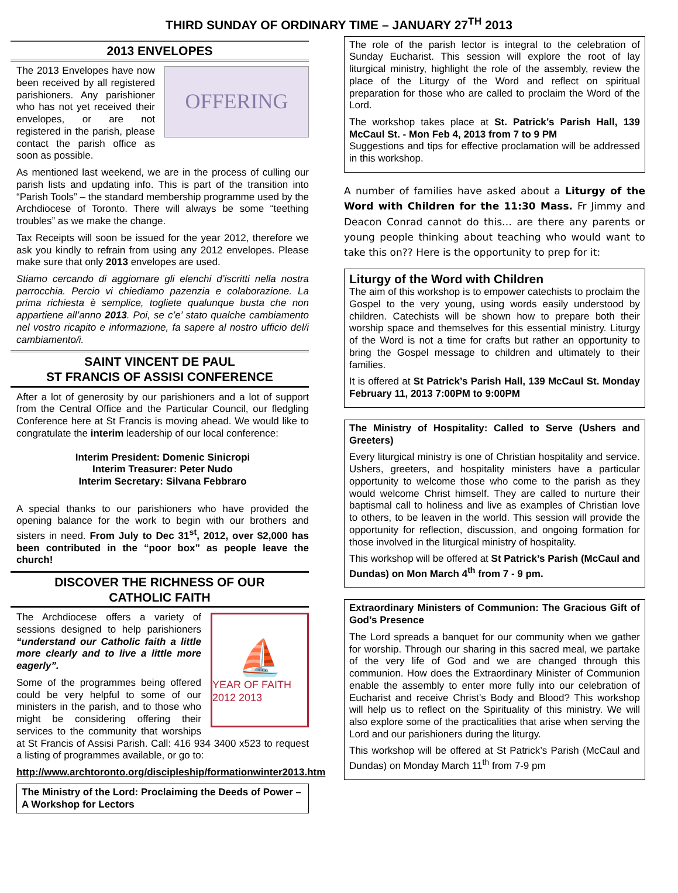THIRD SUNDAY OF ORDINARY TIME – JANUARY 27<sup>TH</sup> 2013
2013 ENVELOPES
OFFERING
The 2013 Envelopes have now been received by all registered parishioners. Any parishioner who has not yet received their envelopes, or are not registered in the parish, please contact the parish office as soon as possible.
As mentioned last weekend, we are in the process of culling our parish lists and updating info. This is part of the transition into “Parish Tools” – the standard membership programme used by the Archdiocese of Toronto. There will always be some “teething troubles” as we make the change.
Tax Receipts will soon be issued for the year 2012, therefore we ask you kindly to refrain from using any 2012 envelopes. Please make sure that only 2013 envelopes are used.
Stiamo cercando di aggiornare gli elenchi d’iscritti nella nostra parrocchia. Percio vi chiediamo pazenzia e colaborazione. La prima richiesta è semplice, togliete qualunque busta che non appartiene all’anno 2013. Poi, se c’e’ stato qualche cambiamento nel vostro ricapito e informazione, fa sapere al nostro ufficio del/i cambiamento/i.
SAINT VINCENT DE PAUL
ST FRANCIS OF ASSISI CONFERENCE
After a lot of generosity by our parishioners and a lot of support from the Central Office and the Particular Council, our fledgling Conference here at St Francis is moving ahead. We would like to congratulate the interim leadership of our local conference:
Interim President: Domenic Sinicropi
Interim Treasurer: Peter Nudo
Interim Secretary: Silvana Febbraro
A special thanks to our parishioners who have provided the opening balance for the work to begin with our brothers and sisters in need. From July to Dec 31<sup>st</sup>, 2012, over $2,000 has been contributed in the “poor box” as people leave the church!
DISCOVER THE RICHNESS OF OUR
CATHOLIC FAITH
⛵
YEAR OF FAITH 2012 2013
The Archdiocese offers a variety of sessions designed to help parishioners “understand our Catholic faith a little more clearly and to live a little more eagerly”.
Some of the programmes being offered could be very helpful to some of our ministers in the parish, and to those who might be considering offering their services to the community that worships at St Francis of Assisi Parish. Call: 416 934 3400 x523 to request a listing of programmes available, or go to:
http://www.archtoronto.org/discipleship/formationwinter2013.htm
The Ministry of the Lord: Proclaiming the Deeds of Power – A Workshop for Lectors
The role of the parish lector is integral to the celebration of Sunday Eucharist. This session will explore the root of lay liturgical ministry, highlight the role of the assembly, review the place of the Liturgy of the Word and reflect on spiritual preparation for those who are called to proclaim the Word of the Lord.
The workshop takes place at St. Patrick’s Parish Hall, 139 McCaul St. - Mon Feb 4, 2013 from 7 to 9 PM
Suggestions and tips for effective proclamation will be addressed in this workshop.
A number of families have asked about a Liturgy of the Word with Children for the 11:30 Mass. Fr Jimmy and Deacon Conrad cannot do this… are there any parents or young people thinking about teaching who would want to take this on?? Here is the opportunity to prep for it:
Liturgy of the Word with Children
The aim of this workshop is to empower catechists to proclaim the Gospel to the very young, using words easily understood by children. Catechists will be shown how to prepare both their worship space and themselves for this essential ministry. Liturgy of the Word is not a time for crafts but rather an opportunity to bring the Gospel message to children and ultimately to their families.
It is offered at St Patrick’s Parish Hall, 139 McCaul St. Monday February 11, 2013 7:00PM to 9:00PM
The Ministry of Hospitality: Called to Serve (Ushers and Greeters)
Every liturgical ministry is one of Christian hospitality and service. Ushers, greeters, and hospitality ministers have a particular opportunity to welcome those who come to the parish as they would welcome Christ himself. They are called to nurture their baptismal call to holiness and live as examples of Christian love to others, to be leaven in the world. This session will provide the opportunity for reflection, discussion, and ongoing formation for those involved in the liturgical ministry of hospitality.
This workshop will be offered at St Patrick’s Parish (McCaul and Dundas) on Mon March 4<sup>th</sup> from 7 - 9 pm.
Extraordinary Ministers of Communion: The Gracious Gift of God’s Presence
The Lord spreads a banquet for our community when we gather for worship. Through our sharing in this sacred meal, we partake of the very life of God and we are changed through this communion. How does the Extraordinary Minister of Communion enable the assembly to enter more fully into our celebration of Eucharist and receive Christ’s Body and Blood? This workshop will help us to reflect on the Spirituality of this ministry. We will also explore some of the practicalities that arise when serving the Lord and our parishioners during the liturgy.
This workshop will be offered at St Patrick’s Parish (McCaul and Dundas) on Monday March 11<sup>th</sup> from 7-9 pm